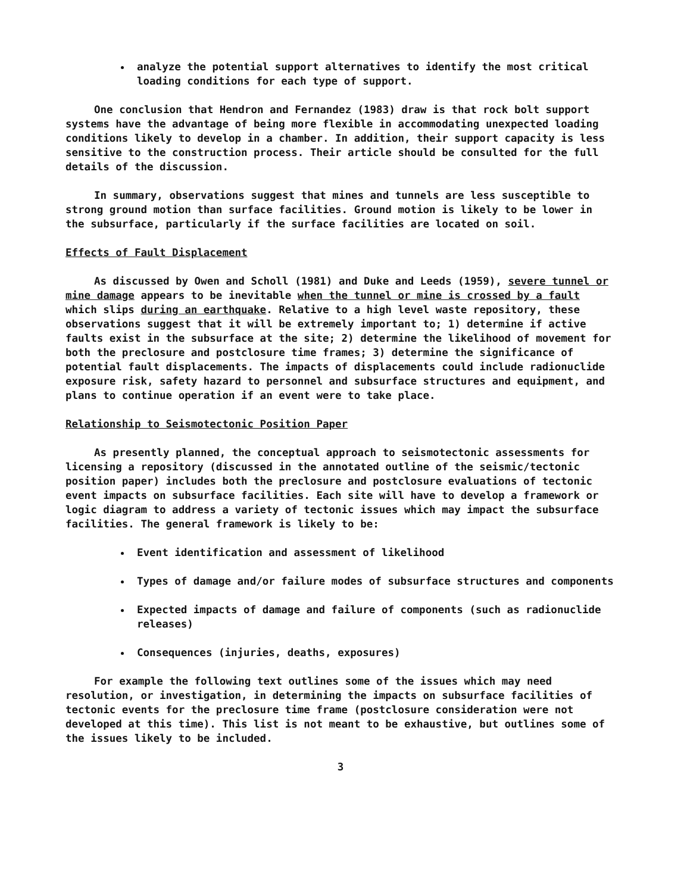analyze the potential support alternatives to identify the most critical loading conditions for each type of support.
One conclusion that Hendron and Fernandez (1983) draw is that rock bolt support systems have the advantage of being more flexible in accommodating unexpected loading conditions likely to develop in a chamber. In addition, their support capacity is less sensitive to the construction process. Their article should be consulted for the full details of the discussion.
In summary, observations suggest that mines and tunnels are less susceptible to strong ground motion than surface facilities. Ground motion is likely to be lower in the subsurface, particularly if the surface facilities are located on soil.
Effects of Fault Displacement
As discussed by Owen and Scholl (1981) and Duke and Leeds (1959), severe tunnel or mine damage appears to be inevitable when the tunnel or mine is crossed by a fault which slips during an earthquake. Relative to a high level waste repository, these observations suggest that it will be extremely important to; 1) determine if active faults exist in the subsurface at the site; 2) determine the likelihood of movement for both the preclosure and postclosure time frames; 3) determine the significance of potential fault displacements. The impacts of displacements could include radionuclide exposure risk, safety hazard to personnel and subsurface structures and equipment, and plans to continue operation if an event were to take place.
Relationship to Seismotectonic Position Paper
As presently planned, the conceptual approach to seismotectonic assessments for licensing a repository (discussed in the annotated outline of the seismic/tectonic position paper) includes both the preclosure and postclosure evaluations of tectonic event impacts on subsurface facilities. Each site will have to develop a framework or logic diagram to address a variety of tectonic issues which may impact the subsurface facilities. The general framework is likely to be:
Event identification and assessment of likelihood
Types of damage and/or failure modes of subsurface structures and components
Expected impacts of damage and failure of components (such as radionuclide releases)
Consequences (injuries, deaths, exposures)
For example the following text outlines some of the issues which may need resolution, or investigation, in determining the impacts on subsurface facilities of tectonic events for the preclosure time frame (postclosure consideration were not developed at this time). This list is not meant to be exhaustive, but outlines some of the issues likely to be included.
3